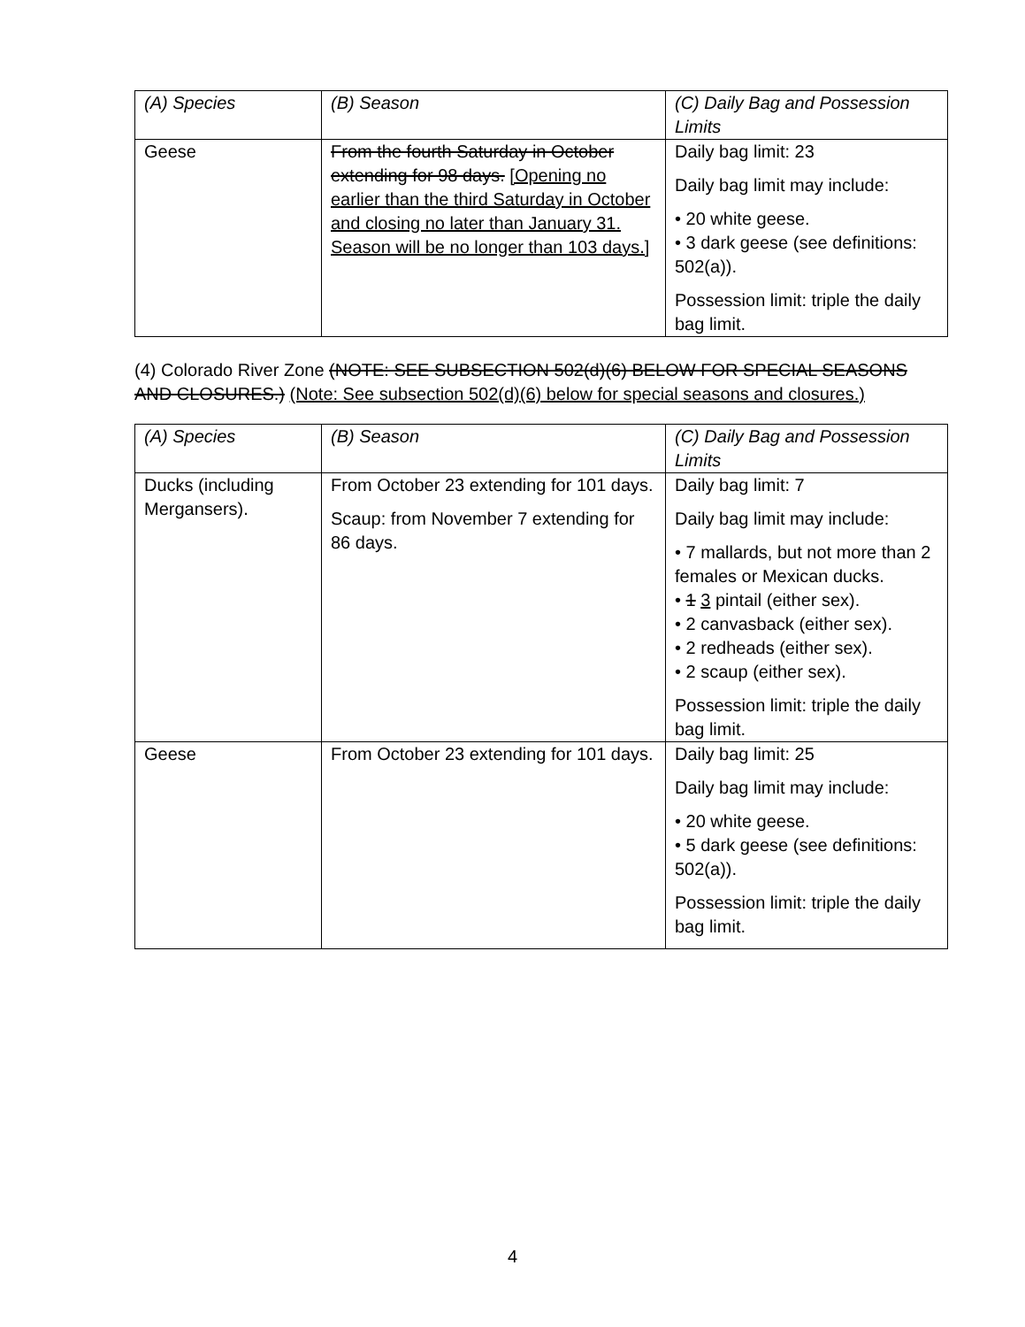| (A) Species | (B) Season | (C) Daily Bag and Possession Limits |
| --- | --- | --- |
| Geese | From the fourth Saturday in October extending for 98 days. [Opening no earlier than the third Saturday in October and closing no later than January 31. Season will be no longer than 103 days.] | Daily bag limit: 23 Daily bag limit may include: • 20 white geese. • 3 dark geese (see definitions: 502(a)). Possession limit: triple the daily bag limit. |
(4) Colorado River Zone (NOTE: SEE SUBSECTION 502(d)(6) BELOW FOR SPECIAL SEASONS AND CLOSURES.) (Note: See subsection 502(d)(6) below for special seasons and closures.)
| (A) Species | (B) Season | (C) Daily Bag and Possession Limits |
| --- | --- | --- |
| Ducks (including Mergansers). | From October 23 extending for 101 days. Scaup: from November 7 extending for 86 days. | Daily bag limit: 7 Daily bag limit may include: • 7 mallards, but not more than 2 females or Mexican ducks. • 1 3 pintail (either sex). • 2 canvasback (either sex). • 2 redheads (either sex). • 2 scaup (either sex). Possession limit: triple the daily bag limit. |
| Geese | From October 23 extending for 101 days. | Daily bag limit: 25 Daily bag limit may include: • 20 white geese. • 5 dark geese (see definitions: 502(a)). Possession limit: triple the daily bag limit. |
4